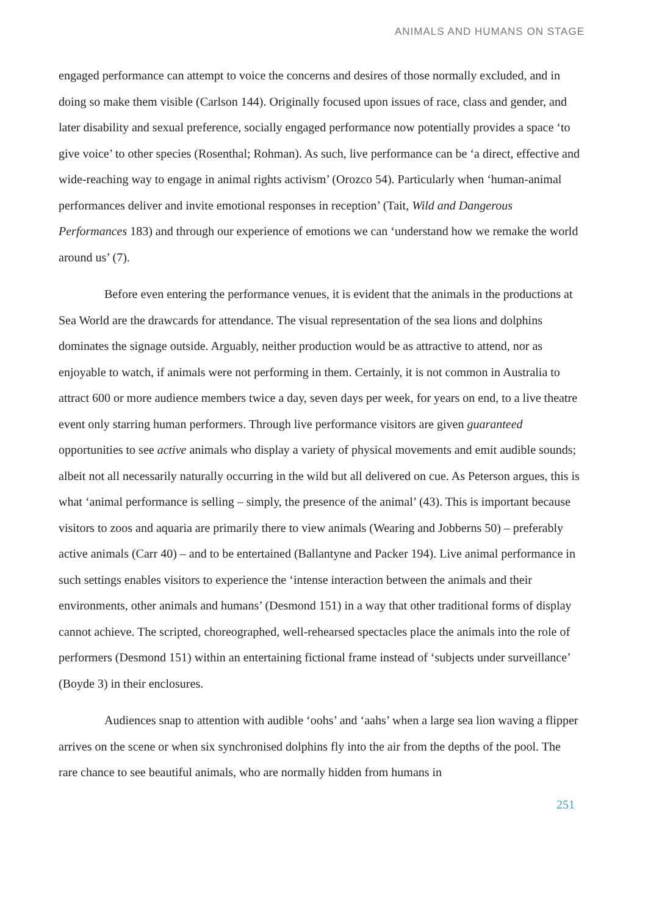ANIMALS AND HUMANS ON STAGE
engaged performance can attempt to voice the concerns and desires of those normally excluded, and in doing so make them visible (Carlson 144). Originally focused upon issues of race, class and gender, and later disability and sexual preference, socially engaged performance now potentially provides a space ‘to give voice’ to other species (Rosenthal; Rohman). As such, live performance can be ‘a direct, effective and wide-reaching way to engage in animal rights activism’ (Orozco 54). Particularly when ‘human-animal performances deliver and invite emotional responses in reception’ (Tait, Wild and Dangerous Performances 183) and through our experience of emotions we can ‘understand how we remake the world around us’ (7).
Before even entering the performance venues, it is evident that the animals in the productions at Sea World are the drawcards for attendance. The visual representation of the sea lions and dolphins dominates the signage outside. Arguably, neither production would be as attractive to attend, nor as enjoyable to watch, if animals were not performing in them. Certainly, it is not common in Australia to attract 600 or more audience members twice a day, seven days per week, for years on end, to a live theatre event only starring human performers. Through live performance visitors are given guaranteed opportunities to see active animals who display a variety of physical movements and emit audible sounds; albeit not all necessarily naturally occurring in the wild but all delivered on cue. As Peterson argues, this is what ‘animal performance is selling – simply, the presence of the animal’ (43). This is important because visitors to zoos and aquaria are primarily there to view animals (Wearing and Jobberns 50) – preferably active animals (Carr 40) – and to be entertained (Ballantyne and Packer 194). Live animal performance in such settings enables visitors to experience the ‘intense interaction between the animals and their environments, other animals and humans’ (Desmond 151) in a way that other traditional forms of display cannot achieve. The scripted, choreographed, well-rehearsed spectacles place the animals into the role of performers (Desmond 151) within an entertaining fictional frame instead of ‘subjects under surveillance’ (Boyde 3) in their enclosures.
Audiences snap to attention with audible ‘oohs’ and ‘aahs’ when a large sea lion waving a flipper arrives on the scene or when six synchronised dolphins fly into the air from the depths of the pool. The rare chance to see beautiful animals, who are normally hidden from humans in
251